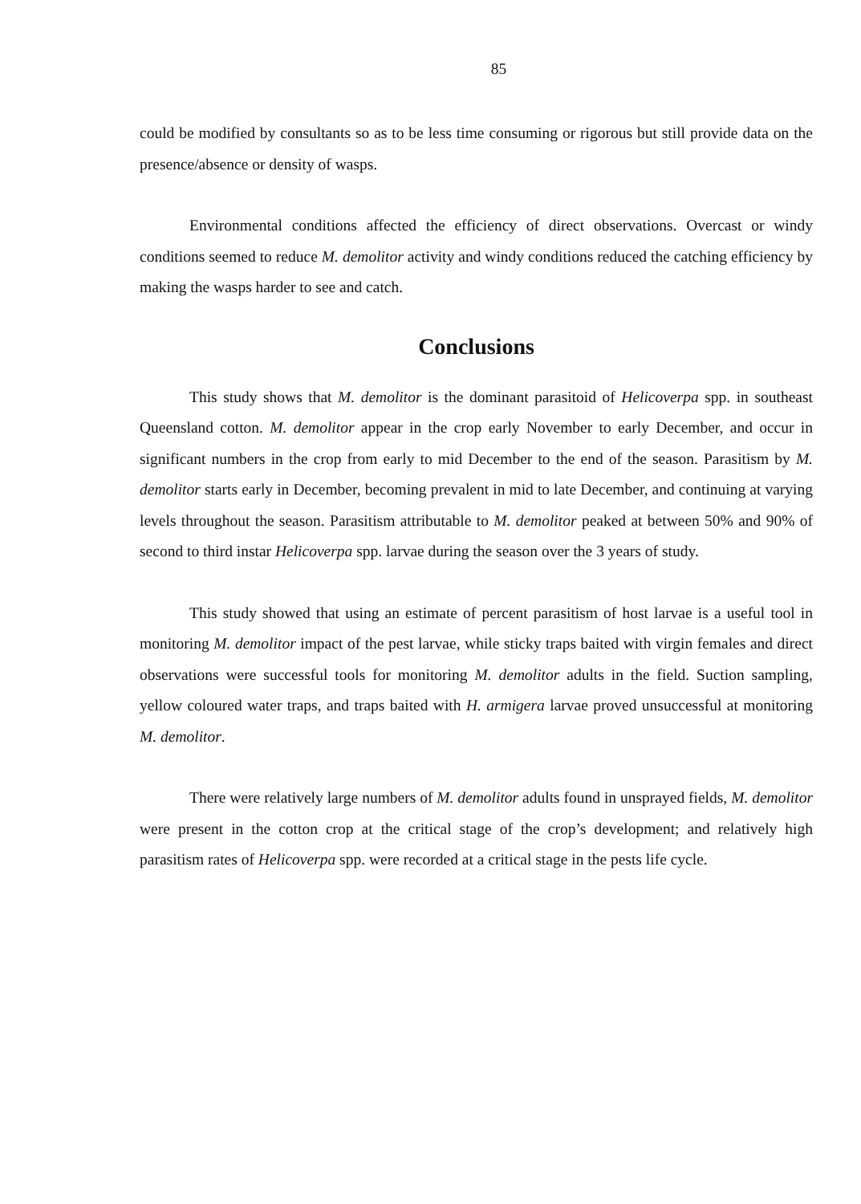85
could be modified by consultants so as to be less time consuming or rigorous but still provide data on the presence/absence or density of wasps.
Environmental conditions affected the efficiency of direct observations. Overcast or windy conditions seemed to reduce M. demolitor activity and windy conditions reduced the catching efficiency by making the wasps harder to see and catch.
Conclusions
This study shows that M. demolitor is the dominant parasitoid of Helicoverpa spp. in southeast Queensland cotton. M. demolitor appear in the crop early November to early December, and occur in significant numbers in the crop from early to mid December to the end of the season. Parasitism by M. demolitor starts early in December, becoming prevalent in mid to late December, and continuing at varying levels throughout the season. Parasitism attributable to M. demolitor peaked at between 50% and 90% of second to third instar Helicoverpa spp. larvae during the season over the 3 years of study.
This study showed that using an estimate of percent parasitism of host larvae is a useful tool in monitoring M. demolitor impact of the pest larvae, while sticky traps baited with virgin females and direct observations were successful tools for monitoring M. demolitor adults in the field. Suction sampling, yellow coloured water traps, and traps baited with H. armigera larvae proved unsuccessful at monitoring M. demolitor.
There were relatively large numbers of M. demolitor adults found in unsprayed fields, M. demolitor were present in the cotton crop at the critical stage of the crop’s development; and relatively high parasitism rates of Helicoverpa spp. were recorded at a critical stage in the pests life cycle.